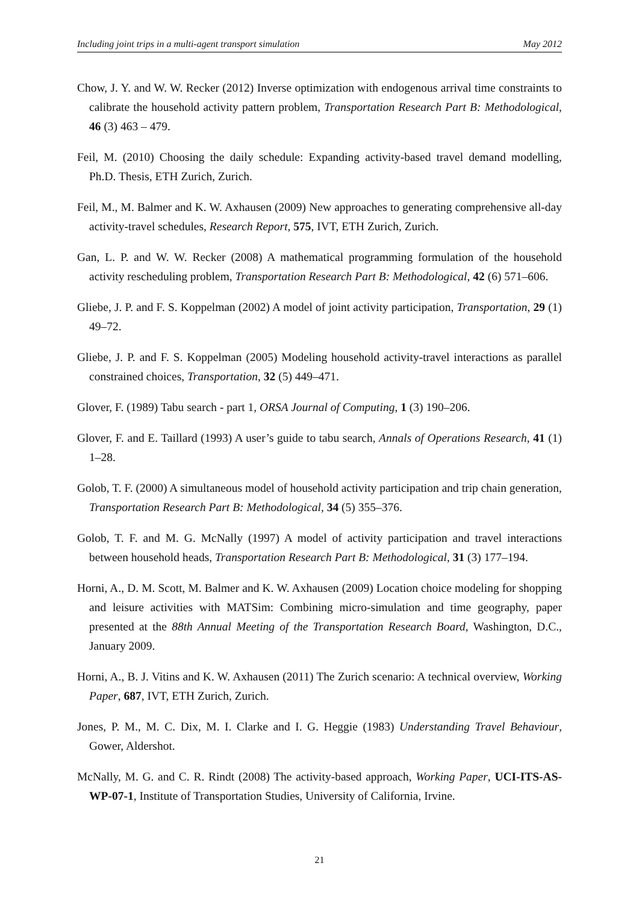Including joint trips in a multi-agent transport simulation May 2012
Chow, J. Y. and W. W. Recker (2012) Inverse optimization with endogenous arrival time constraints to calibrate the household activity pattern problem, Transportation Research Part B: Methodological, 46 (3) 463 – 479.
Feil, M. (2010) Choosing the daily schedule: Expanding activity-based travel demand modelling, Ph.D. Thesis, ETH Zurich, Zurich.
Feil, M., M. Balmer and K. W. Axhausen (2009) New approaches to generating comprehensive all-day activity-travel schedules, Research Report, 575, IVT, ETH Zurich, Zurich.
Gan, L. P. and W. W. Recker (2008) A mathematical programming formulation of the household activity rescheduling problem, Transportation Research Part B: Methodological, 42 (6) 571–606.
Gliebe, J. P. and F. S. Koppelman (2002) A model of joint activity participation, Transportation, 29 (1) 49–72.
Gliebe, J. P. and F. S. Koppelman (2005) Modeling household activity-travel interactions as parallel constrained choices, Transportation, 32 (5) 449–471.
Glover, F. (1989) Tabu search - part 1, ORSA Journal of Computing, 1 (3) 190–206.
Glover, F. and E. Taillard (1993) A user’s guide to tabu search, Annals of Operations Research, 41 (1) 1–28.
Golob, T. F. (2000) A simultaneous model of household activity participation and trip chain generation, Transportation Research Part B: Methodological, 34 (5) 355–376.
Golob, T. F. and M. G. McNally (1997) A model of activity participation and travel interactions between household heads, Transportation Research Part B: Methodological, 31 (3) 177–194.
Horni, A., D. M. Scott, M. Balmer and K. W. Axhausen (2009) Location choice modeling for shopping and leisure activities with MATSim: Combining micro-simulation and time geography, paper presented at the 88th Annual Meeting of the Transportation Research Board, Washington, D.C., January 2009.
Horni, A., B. J. Vitins and K. W. Axhausen (2011) The Zurich scenario: A technical overview, Working Paper, 687, IVT, ETH Zurich, Zurich.
Jones, P. M., M. C. Dix, M. I. Clarke and I. G. Heggie (1983) Understanding Travel Behaviour, Gower, Aldershot.
McNally, M. G. and C. R. Rindt (2008) The activity-based approach, Working Paper, UCI-ITS-AS-WP-07-1, Institute of Transportation Studies, University of California, Irvine.
21